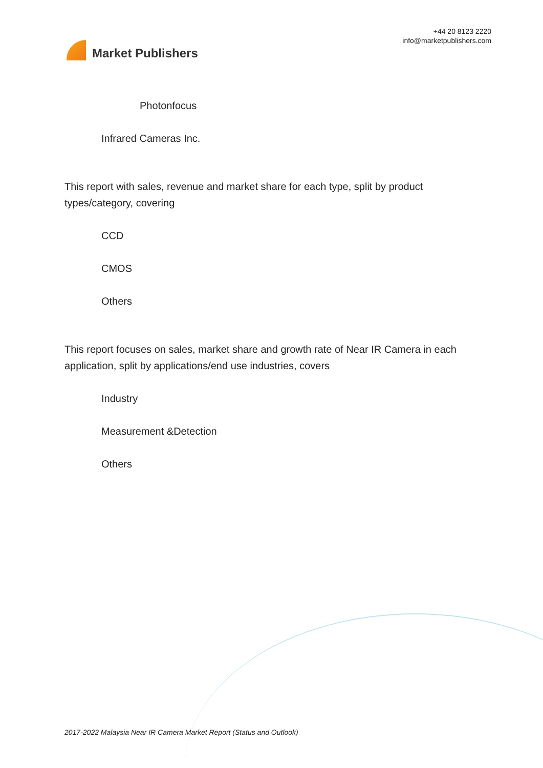Market Publishers
+44 20 8123 2220
info@marketpublishers.com
Photonfocus
Infrared Cameras Inc.
This report with sales, revenue and market share for each type, split by product types/category, covering
CCD
CMOS
Others
This report focuses on sales, market share and growth rate of Near IR Camera in each application, split by applications/end use industries, covers
Industry
Measurement &Detection
Others
2017-2022 Malaysia Near IR Camera Market Report (Status and Outlook)